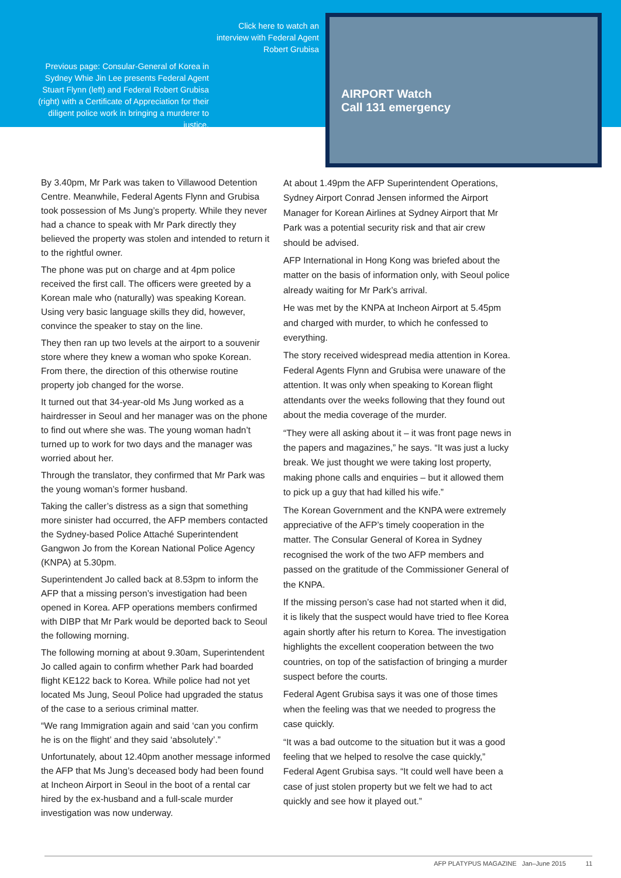Click here to watch an interview with Federal Agent Robert Grubisa
Previous page: Consular-General of Korea in Sydney Whie Jin Lee presents Federal Agent Stuart Flynn (left) and Federal Robert Grubisa (right) with a Certificate of Appreciation for their diligent police work in bringing a murderer to justice.
AIRPORT Watch
Call 131 emergency
By 3.40pm, Mr Park was taken to Villawood Detention Centre. Meanwhile, Federal Agents Flynn and Grubisa took possession of Ms Jung’s property. While they never had a chance to speak with Mr Park directly they believed the property was stolen and intended to return it to the rightful owner.
The phone was put on charge and at 4pm police received the first call. The officers were greeted by a Korean male who (naturally) was speaking Korean. Using very basic language skills they did, however, convince the speaker to stay on the line.
They then ran up two levels at the airport to a souvenir store where they knew a woman who spoke Korean. From there, the direction of this otherwise routine property job changed for the worse.
It turned out that 34-year-old Ms Jung worked as a hairdresser in Seoul and her manager was on the phone to find out where she was. The young woman hadn’t turned up to work for two days and the manager was worried about her.
Through the translator, they confirmed that Mr Park was the young woman’s former husband.
Taking the caller’s distress as a sign that something more sinister had occurred, the AFP members contacted the Sydney-based Police Attaché Superintendent Gangwon Jo from the Korean National Police Agency (KNPA) at 5.30pm.
Superintendent Jo called back at 8.53pm to inform the AFP that a missing person’s investigation had been opened in Korea. AFP operations members confirmed with DIBP that Mr Park would be deported back to Seoul the following morning.
The following morning at about 9.30am, Superintendent Jo called again to confirm whether Park had boarded flight KE122 back to Korea. While police had not yet located Ms Jung, Seoul Police had upgraded the status of the case to a serious criminal matter.
“We rang Immigration again and said ‘can you confirm he is on the flight’ and they said ‘absolutely’.”
Unfortunately, about 12.40pm another message informed the AFP that Ms Jung’s deceased body had been found at Incheon Airport in Seoul in the boot of a rental car hired by the ex-husband and a full-scale murder investigation was now underway.
At about 1.49pm the AFP Superintendent Operations, Sydney Airport Conrad Jensen informed the Airport Manager for Korean Airlines at Sydney Airport that Mr Park was a potential security risk and that air crew should be advised.
AFP International in Hong Kong was briefed about the matter on the basis of information only, with Seoul police already waiting for Mr Park’s arrival.
He was met by the KNPA at Incheon Airport at 5.45pm and charged with murder, to which he confessed to everything.
The story received widespread media attention in Korea. Federal Agents Flynn and Grubisa were unaware of the attention. It was only when speaking to Korean flight attendants over the weeks following that they found out about the media coverage of the murder.
“They were all asking about it – it was front page news in the papers and magazines,” he says. “It was just a lucky break. We just thought we were taking lost property, making phone calls and enquiries – but it allowed them to pick up a guy that had killed his wife.”
The Korean Government and the KNPA were extremely appreciative of the AFP’s timely cooperation in the matter. The Consular General of Korea in Sydney recognised the work of the two AFP members and passed on the gratitude of the Commissioner General of the KNPA.
If the missing person’s case had not started when it did, it is likely that the suspect would have tried to flee Korea again shortly after his return to Korea. The investigation highlights the excellent cooperation between the two countries, on top of the satisfaction of bringing a murder suspect before the courts.
Federal Agent Grubisa says it was one of those times when the feeling was that we needed to progress the case quickly.
“It was a bad outcome to the situation but it was a good feeling that we helped to resolve the case quickly,” Federal Agent Grubisa says. “It could well have been a case of just stolen property but we felt we had to act quickly and see how it played out.”
AFP PLATYPUS MAGAZINE Jan–June 2015 11